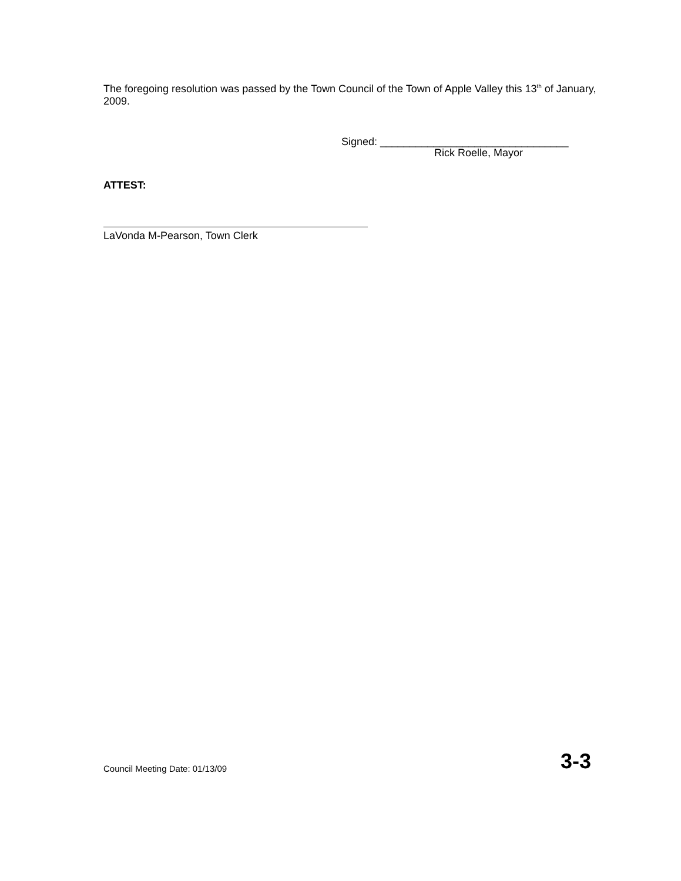The foregoing resolution was passed by the Town Council of the Town of Apple Valley this 13<sup>th</sup> of January, 2009.
Signed: ________________________________
Rick Roelle, Mayor
ATTEST:
LaVonda M-Pearson, Town Clerk
Council Meeting Date: 01/13/09 3-3